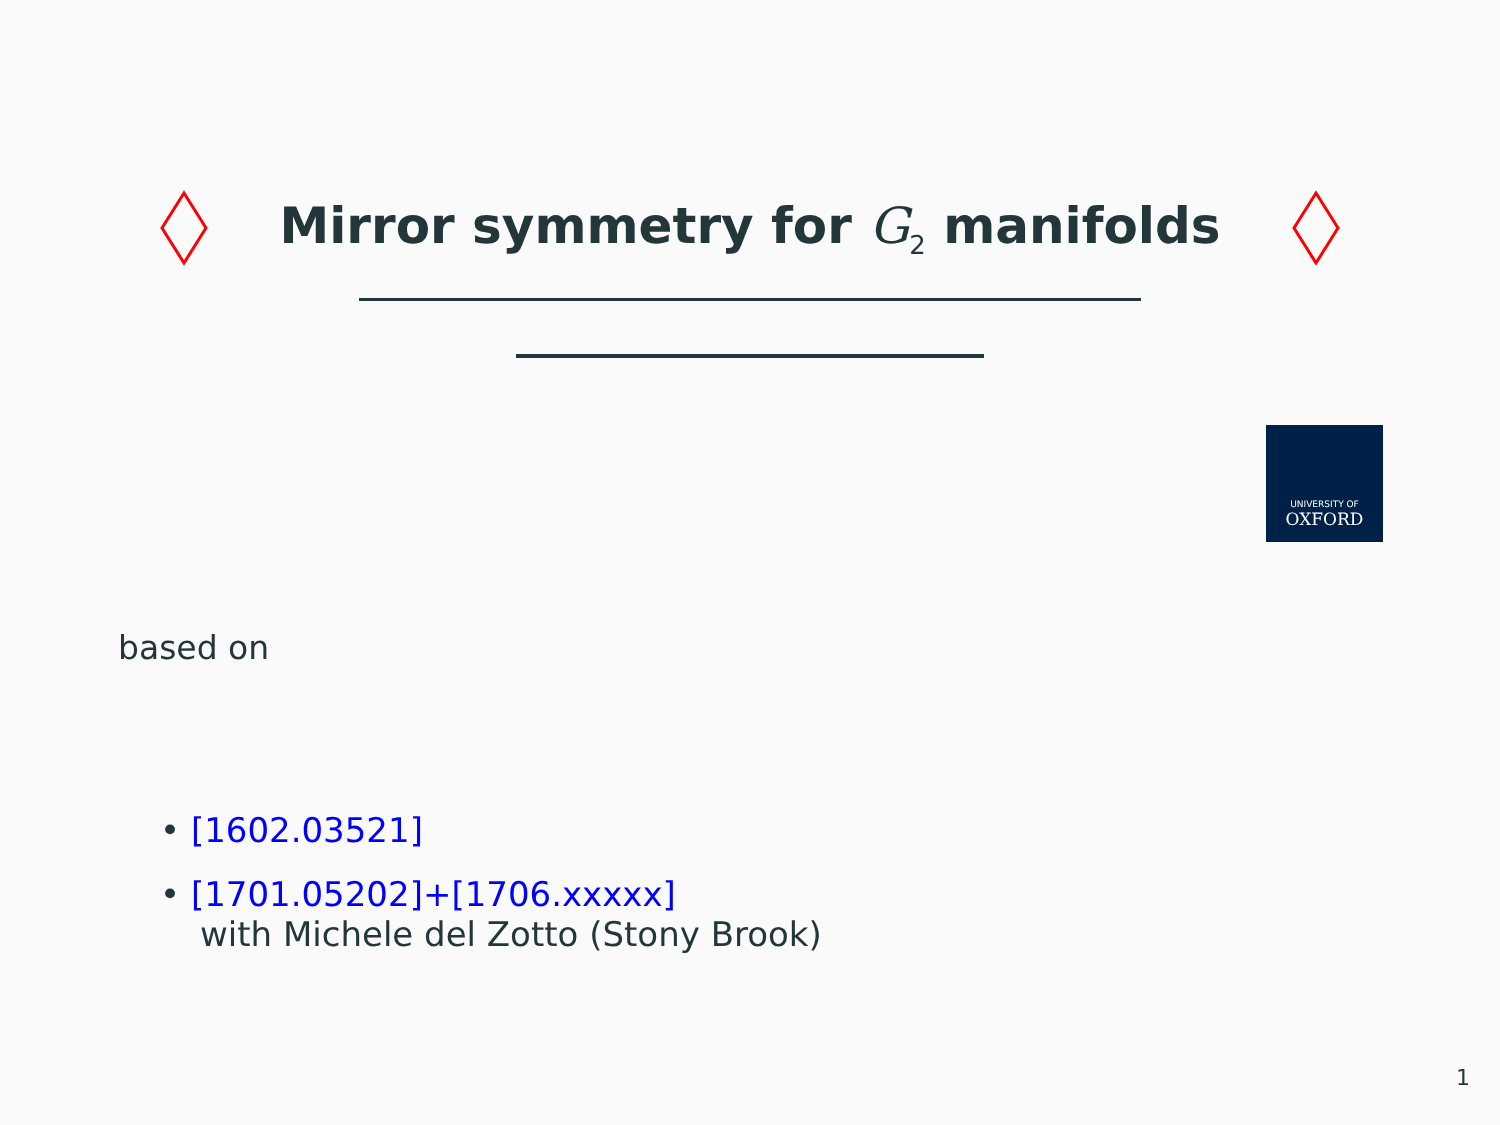Mirror symmetry for G<sub>2</sub> manifolds
UNIVERSITY OF
OXFORD
based on
• [1602.03521]
• [1701.05202]+[1706.xxxxx]
with Michele del Zotto (Stony Brook)
1